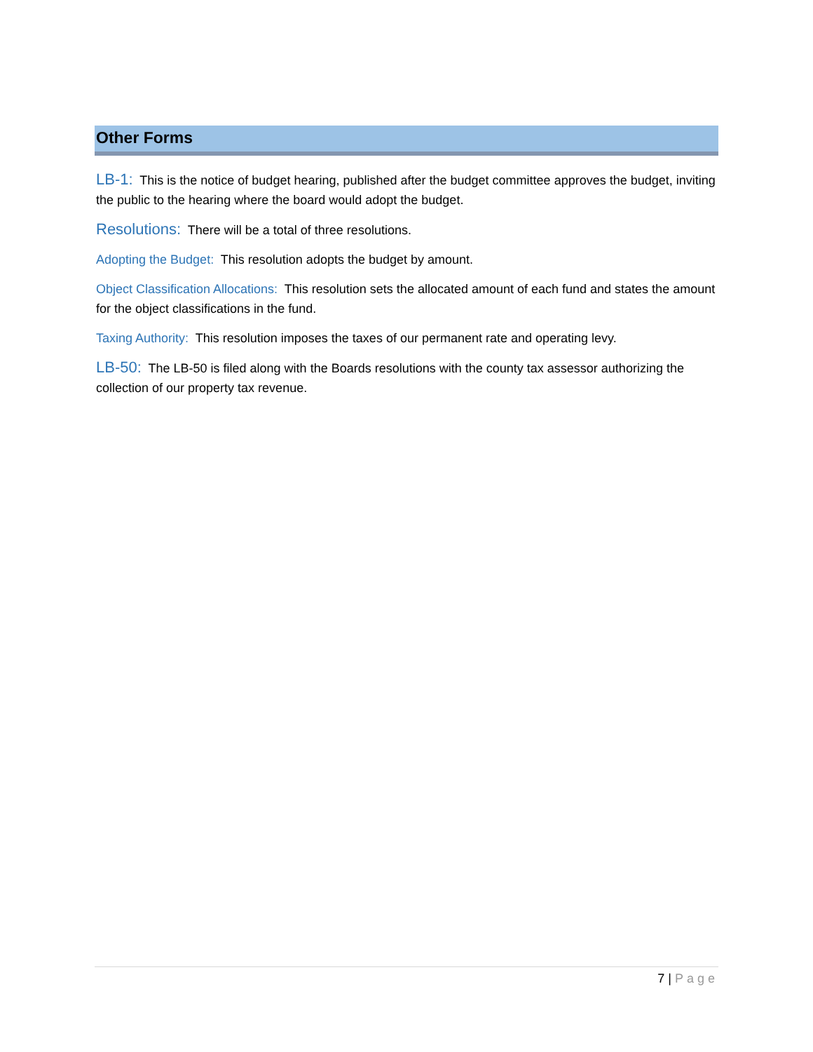Other Forms
LB-1: This is the notice of budget hearing, published after the budget committee approves the budget, inviting the public to the hearing where the board would adopt the budget.
Resolutions: There will be a total of three resolutions.
Adopting the Budget: This resolution adopts the budget by amount.
Object Classification Allocations: This resolution sets the allocated amount of each fund and states the amount for the object classifications in the fund.
Taxing Authority: This resolution imposes the taxes of our permanent rate and operating levy.
LB-50: The LB-50 is filed along with the Boards resolutions with the county tax assessor authorizing the collection of our property tax revenue.
7 | Page